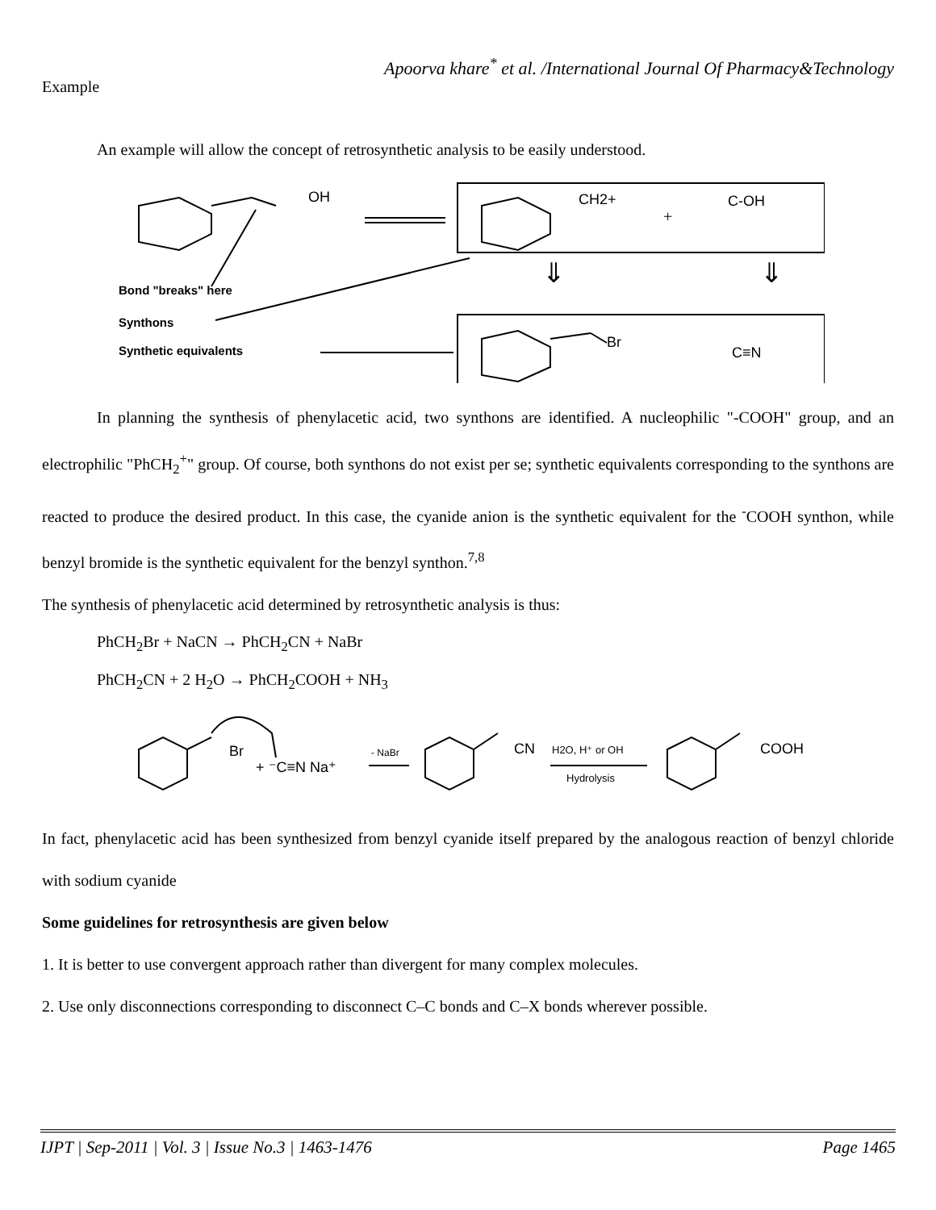Apoorva khare<sup>*</sup> et al. /International Journal Of Pharmacy&Technology
Example
An example will allow the concept of retrosynthetic analysis to be easily understood.
OH
CH2+
+
C-OH
⇓
⇓
Br
C≡N
Bond "breaks" here
Synthons
Synthetic equivalents
In planning the synthesis of phenylacetic acid, two synthons are identified. A nucleophilic "-COOH" group, and an electrophilic "PhCH<sub>2</sub><sup>+</sup>" group. Of course, both synthons do not exist per se; synthetic equivalents corresponding to the synthons are reacted to produce the desired product. In this case, the cyanide anion is the synthetic equivalent for the <sup>-</sup>COOH synthon, while benzyl bromide is the synthetic equivalent for the benzyl synthon.<sup>7,8</sup>
The synthesis of phenylacetic acid determined by retrosynthetic analysis is thus:
PhCH<sub>2</sub>Br + NaCN → PhCH<sub>2</sub>CN + NaBr
PhCH<sub>2</sub>CN + 2 H<sub>2</sub>O → PhCH<sub>2</sub>COOH + NH<sub>3</sub>
Br
+ ⁻C≡N Na⁺
- NaBr
CN
H2O, H⁺ or OH
Hydrolysis
COOH
In fact, phenylacetic acid has been synthesized from benzyl cyanide itself prepared by the analogous reaction of benzyl chloride with sodium cyanide
Some guidelines for retrosynthesis are given below
1. It is better to use convergent approach rather than divergent for many complex molecules.
2. Use only disconnections corresponding to disconnect C–C bonds and C–X bonds wherever possible.
IJPT | Sep-2011 | Vol. 3 | Issue No.3 | 1463-1476 Page 1465